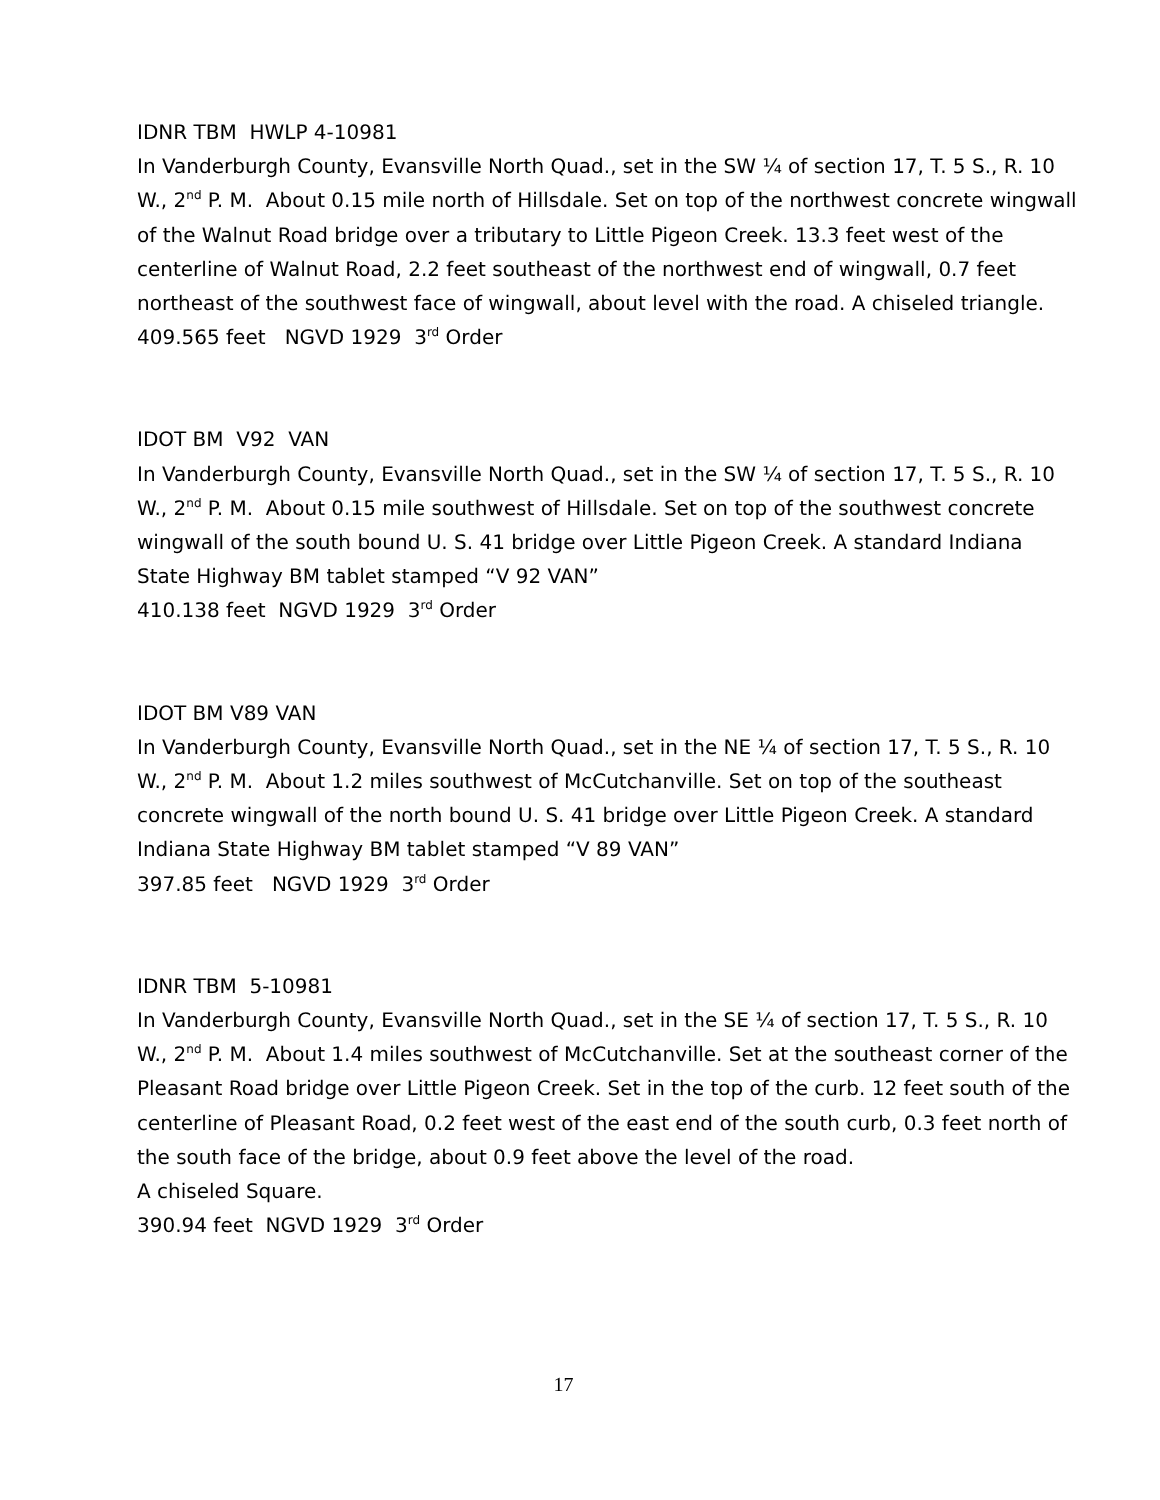IDNR TBM HWLP 4-10981
In Vanderburgh County, Evansville North Quad., set in the SW ¼ of section 17, T. 5 S., R. 10 W., 2<sup>nd</sup> P. M. About 0.15 mile north of Hillsdale. Set on top of the northwest concrete wingwall of the Walnut Road bridge over a tributary to Little Pigeon Creek. 13.3 feet west of the centerline of Walnut Road, 2.2 feet southeast of the northwest end of wingwall, 0.7 feet northeast of the southwest face of wingwall, about level with the road. A chiseled triangle.
409.565 feet NGVD 1929 3<sup>rd</sup> Order
IDOT BM V92 VAN
In Vanderburgh County, Evansville North Quad., set in the SW ¼ of section 17, T. 5 S., R. 10 W., 2<sup>nd</sup> P. M. About 0.15 mile southwest of Hillsdale. Set on top of the southwest concrete wingwall of the south bound U. S. 41 bridge over Little Pigeon Creek. A standard Indiana State Highway BM tablet stamped “V 92 VAN”
410.138 feet NGVD 1929 3<sup>rd</sup> Order
IDOT BM V89 VAN
In Vanderburgh County, Evansville North Quad., set in the NE ¼ of section 17, T. 5 S., R. 10 W., 2<sup>nd</sup> P. M. About 1.2 miles southwest of McCutchanville. Set on top of the southeast concrete wingwall of the north bound U. S. 41 bridge over Little Pigeon Creek. A standard Indiana State Highway BM tablet stamped “V 89 VAN”
397.85 feet NGVD 1929 3<sup>rd</sup> Order
IDNR TBM 5-10981
In Vanderburgh County, Evansville North Quad., set in the SE ¼ of section 17, T. 5 S., R. 10 W., 2<sup>nd</sup> P. M. About 1.4 miles southwest of McCutchanville. Set at the southeast corner of the Pleasant Road bridge over Little Pigeon Creek. Set in the top of the curb. 12 feet south of the centerline of Pleasant Road, 0.2 feet west of the east end of the south curb, 0.3 feet north of the south face of the bridge, about 0.9 feet above the level of the road.
A chiseled Square.
390.94 feet NGVD 1929 3<sup>rd</sup> Order
17